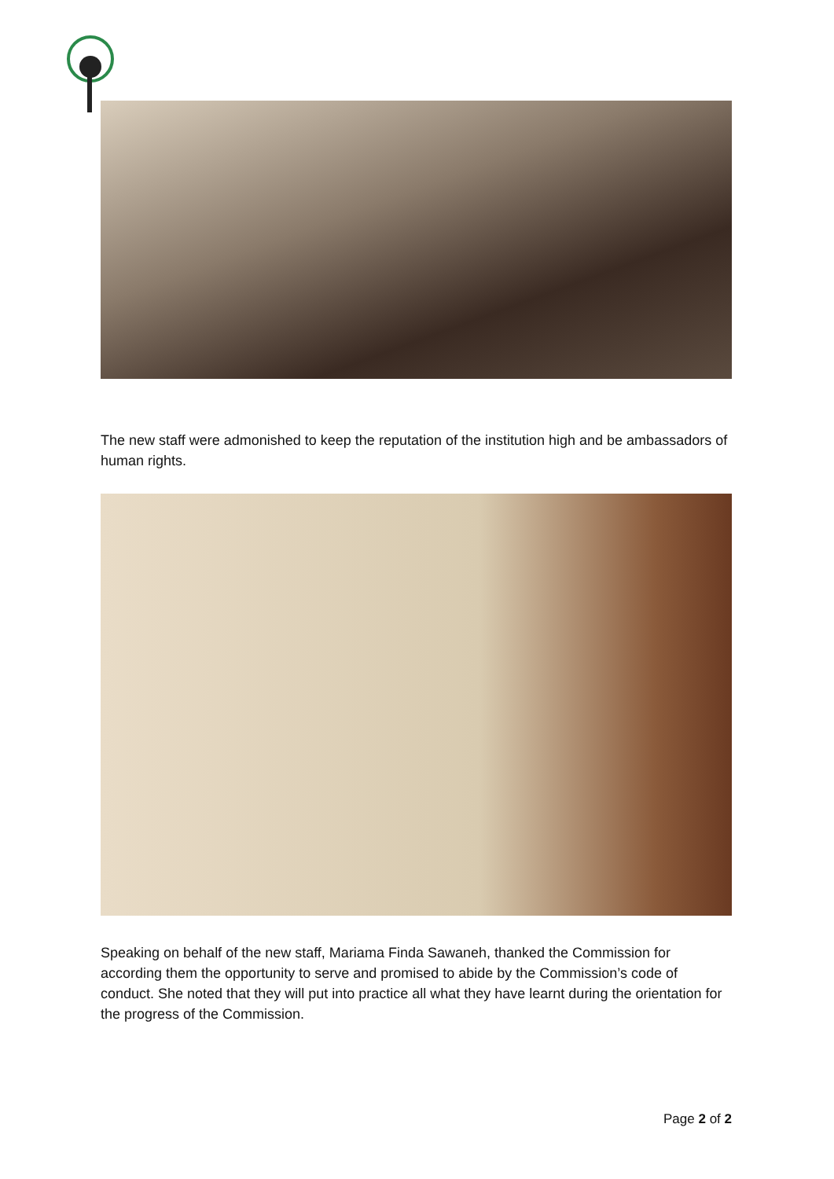The new staff were admonished to keep the reputation of the institution high and be ambassadors of human rights.
Speaking on behalf of the new staff, Mariama Finda Sawaneh, thanked the Commission for according them the opportunity to serve and promised to abide by the Commission’s code of conduct. She noted that they will put into practice all what they have learnt during the orientation for the progress of the Commission.
Page 2 of 2